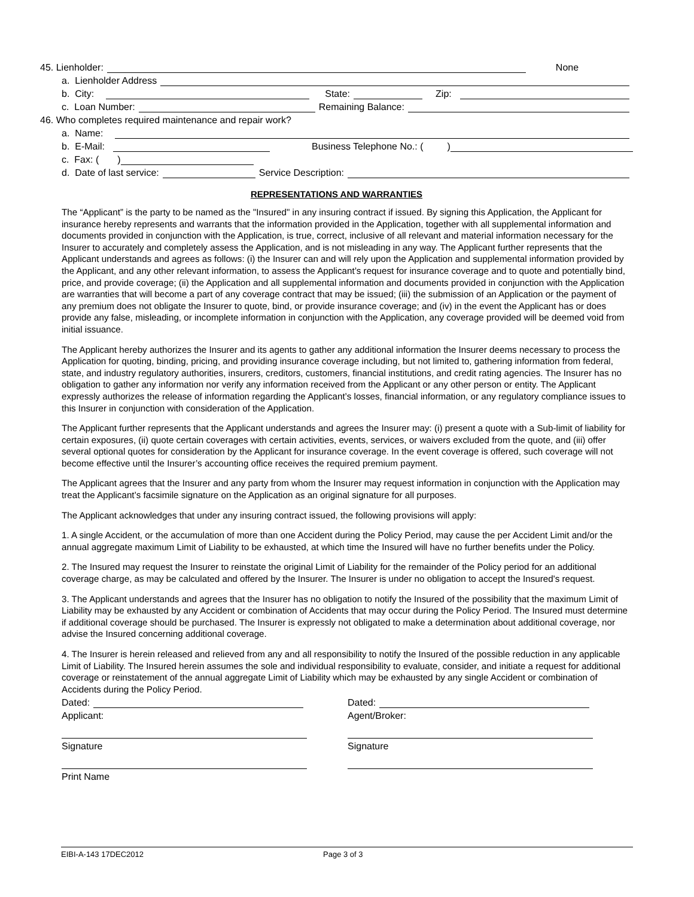45. Lienholder: None
a. Lienholder Address
b. City: State: Zip:
c. Loan Number: Remaining Balance:
46. Who completes required maintenance and repair work?
a. Name:
b. E-Mail: Business Telephone No.: ( )
c. Fax: ( )
d. Date of last service: Service Description:
REPRESENTATIONS AND WARRANTIES
The “Applicant” is the party to be named as the "Insured" in any insuring contract if issued. By signing this Application, the Applicant for insurance hereby represents and warrants that the information provided in the Application, together with all supplemental information and documents provided in conjunction with the Application, is true, correct, inclusive of all relevant and material information necessary for the Insurer to accurately and completely assess the Application, and is not misleading in any way. The Applicant further represents that the Applicant understands and agrees as follows: (i) the Insurer can and will rely upon the Application and supplemental information provided by the Applicant, and any other relevant information, to assess the Applicant’s request for insurance coverage and to quote and potentially bind, price, and provide coverage; (ii) the Application and all supplemental information and documents provided in conjunction with the Application are warranties that will become a part of any coverage contract that may be issued; (iii) the submission of an Application or the payment of any premium does not obligate the Insurer to quote, bind, or provide insurance coverage; and (iv) in the event the Applicant has or does provide any false, misleading, or incomplete information in conjunction with the Application, any coverage provided will be deemed void from initial issuance.
The Applicant hereby authorizes the Insurer and its agents to gather any additional information the Insurer deems necessary to process the Application for quoting, binding, pricing, and providing insurance coverage including, but not limited to, gathering information from federal, state, and industry regulatory authorities, insurers, creditors, customers, financial institutions, and credit rating agencies. The Insurer has no obligation to gather any information nor verify any information received from the Applicant or any other person or entity. The Applicant expressly authorizes the release of information regarding the Applicant’s losses, financial information, or any regulatory compliance issues to this Insurer in conjunction with consideration of the Application.
The Applicant further represents that the Applicant understands and agrees the Insurer may: (i) present a quote with a Sub-limit of liability for certain exposures, (ii) quote certain coverages with certain activities, events, services, or waivers excluded from the quote, and (iii) offer several optional quotes for consideration by the Applicant for insurance coverage. In the event coverage is offered, such coverage will not become effective until the Insurer’s accounting office receives the required premium payment.
The Applicant agrees that the Insurer and any party from whom the Insurer may request information in conjunction with the Application may treat the Applicant’s facsimile signature on the Application as an original signature for all purposes.
The Applicant acknowledges that under any insuring contract issued, the following provisions will apply:
1. A single Accident, or the accumulation of more than one Accident during the Policy Period, may cause the per Accident Limit and/or the annual aggregate maximum Limit of Liability to be exhausted, at which time the Insured will have no further benefits under the Policy.
2. The Insured may request the Insurer to reinstate the original Limit of Liability for the remainder of the Policy period for an additional coverage charge, as may be calculated and offered by the Insurer. The Insurer is under no obligation to accept the Insured's request.
3. The Applicant understands and agrees that the Insurer has no obligation to notify the Insured of the possibility that the maximum Limit of Liability may be exhausted by any Accident or combination of Accidents that may occur during the Policy Period. The Insured must determine if additional coverage should be purchased. The Insurer is expressly not obligated to make a determination about additional coverage, nor advise the Insured concerning additional coverage.
4. The Insurer is herein released and relieved from any and all responsibility to notify the Insured of the possible reduction in any applicable Limit of Liability. The Insured herein assumes the sole and individual responsibility to evaluate, consider, and initiate a request for additional coverage or reinstatement of the annual aggregate Limit of Liability which may be exhausted by any single Accident or combination of Accidents during the Policy Period.
Dated:
Applicant:
Signature
Print Name
Dated:
Agent/Broker:
Signature
EIBI-A-143 17DEC2012 Page 3 of 3